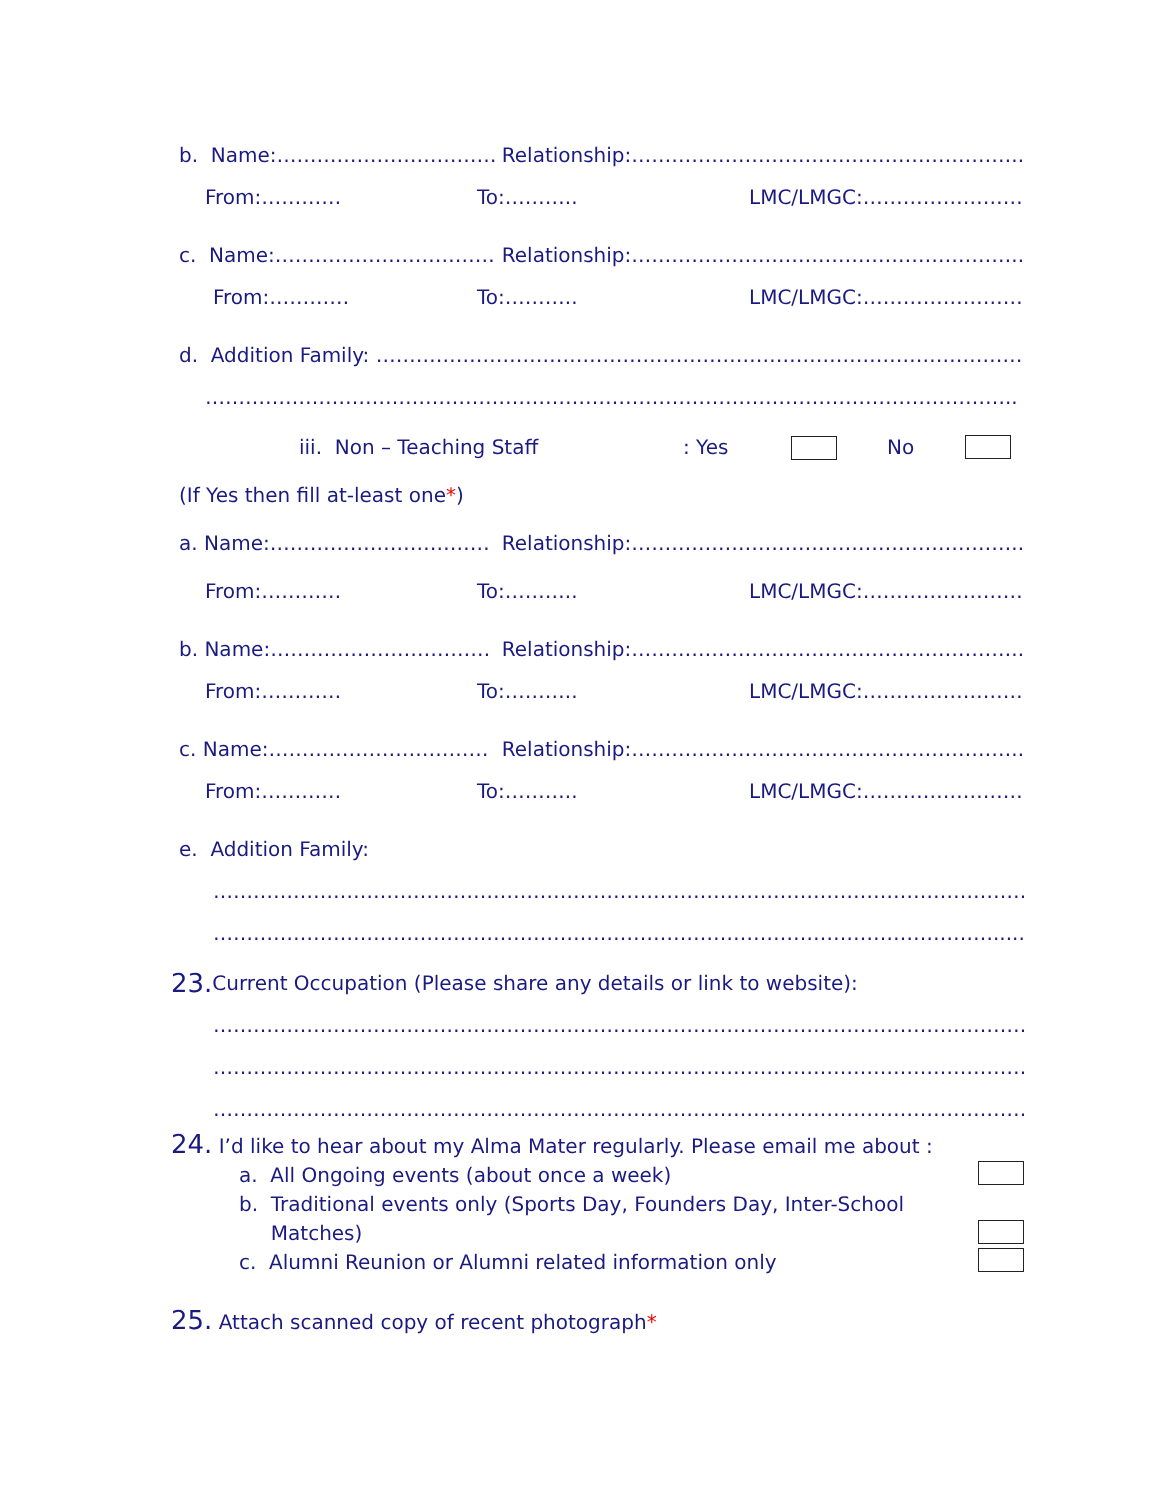b. Name:…………………………… Relationship:…………………………………………………..
From:………… To:……….. LMC/LMGC:……………………
c. Name:…………………………… Relationship:…………………………………………………..
From:………… To:……….. LMC/LMGC:……………………
d. Addition Family: …………………………………………………………………………………………
…………………………………………………………………………………………………………..
iii. Non – Teaching Staff: Yes No
(If Yes then fill at-least one *)
a. Name:…………………………… Relationship:…………………………………………………..
From:………… To:……….. LMC/LMGC:……………………
b. Name:…………………………… Relationship:…………………………………………………..
From:………… To:……….. LMC/LMGC:……………………
c. Name:…………………………… Relationship:…………………………………………………..
From:………… To:……….. LMC/LMGC:……………………
e. Addition Family:
……………………………………………………………………………………………………………
……………………………………………………………………………………………………….....
23. Current Occupation (Please share any details or link to website):
…………………………………………………………………………………………………………….
…………………………………………………………………………………………………………….
…………………………………………………………………………………………………………….
24. I’d like to hear about my Alma Mater regularly. Please email me about :
a. All Ongoing events (about once a week)
b. Traditional events only (Sports Day, Founders Day, Inter-School
Matches)
c. Alumni Reunion or Alumni related information only
25. Attach scanned copy of recent photograph*